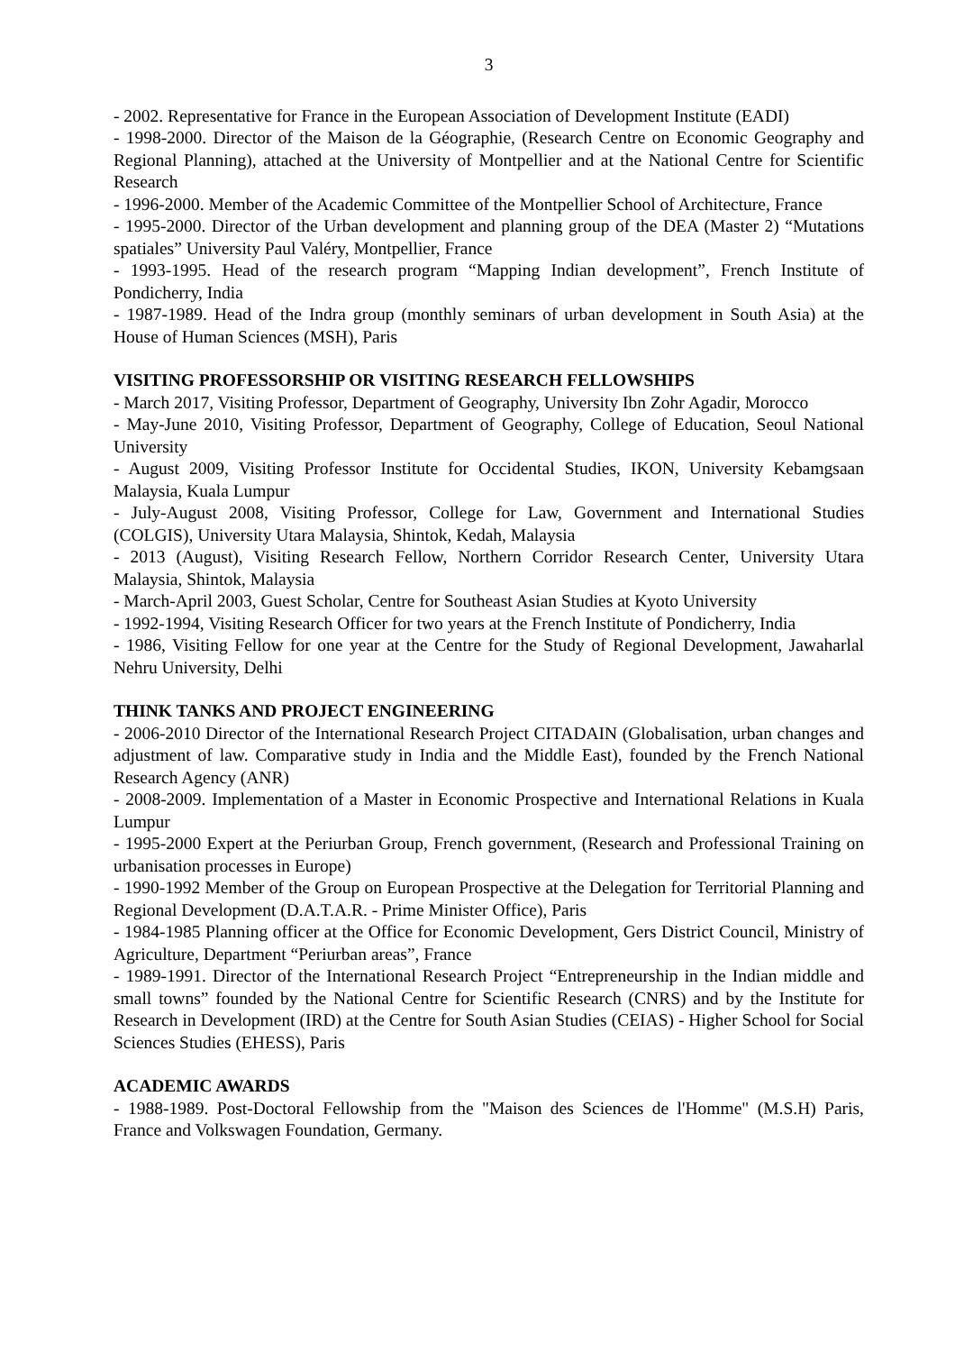3
- 2002. Representative for France in the European Association of Development Institute (EADI)
- 1998-2000. Director of the Maison de la Géographie, (Research Centre on Economic Geography and Regional Planning), attached at the University of Montpellier and at the National Centre for Scientific Research
- 1996-2000. Member of the Academic Committee of the Montpellier School of Architecture, France
- 1995-2000. Director of the Urban development and planning group of the DEA (Master 2) “Mutations spatiales” University Paul Valéry, Montpellier, France
- 1993-1995. Head of the research program “Mapping Indian development”, French Institute of Pondicherry, India
- 1987-1989. Head of the Indra group (monthly seminars of urban development in South Asia) at the House of Human Sciences (MSH), Paris
VISITING PROFESSORSHIP OR VISITING RESEARCH FELLOWSHIPS
- March 2017, Visiting Professor, Department of Geography, University Ibn Zohr Agadir, Morocco
- May-June 2010, Visiting Professor, Department of Geography, College of Education, Seoul National University
- August 2009, Visiting Professor Institute for Occidental Studies, IKON, University Kebamgsaan Malaysia, Kuala Lumpur
- July-August 2008, Visiting Professor, College for Law, Government and International Studies (COLGIS), University Utara Malaysia, Shintok, Kedah, Malaysia
- 2013 (August), Visiting Research Fellow, Northern Corridor Research Center, University Utara Malaysia, Shintok, Malaysia
- March-April 2003, Guest Scholar, Centre for Southeast Asian Studies at Kyoto University
- 1992-1994, Visiting Research Officer for two years at the French Institute of Pondicherry, India
- 1986, Visiting Fellow for one year at the Centre for the Study of Regional Development, Jawaharlal Nehru University, Delhi
THINK TANKS AND PROJECT ENGINEERING
- 2006-2010 Director of the International Research Project CITADAIN (Globalisation, urban changes and adjustment of law. Comparative study in India and the Middle East), founded by the French National Research Agency (ANR)
- 2008-2009. Implementation of a Master in Economic Prospective and International Relations in Kuala Lumpur
- 1995-2000 Expert at the Periurban Group, French government, (Research and Professional Training on urbanisation processes in Europe)
- 1990-1992 Member of the Group on European Prospective at the Delegation for Territorial Planning and Regional Development (D.A.T.A.R. - Prime Minister Office), Paris
- 1984-1985 Planning officer at the Office for Economic Development, Gers District Council, Ministry of Agriculture, Department “Periurban areas”, France
- 1989-1991. Director of the International Research Project “Entrepreneurship in the Indian middle and small towns” founded by the National Centre for Scientific Research (CNRS) and by the Institute for Research in Development (IRD) at the Centre for South Asian Studies (CEIAS) - Higher School for Social Sciences Studies (EHESS), Paris
ACADEMIC AWARDS
- 1988-1989. Post-Doctoral Fellowship from the "Maison des Sciences de l'Homme" (M.S.H) Paris, France and Volkswagen Foundation, Germany.